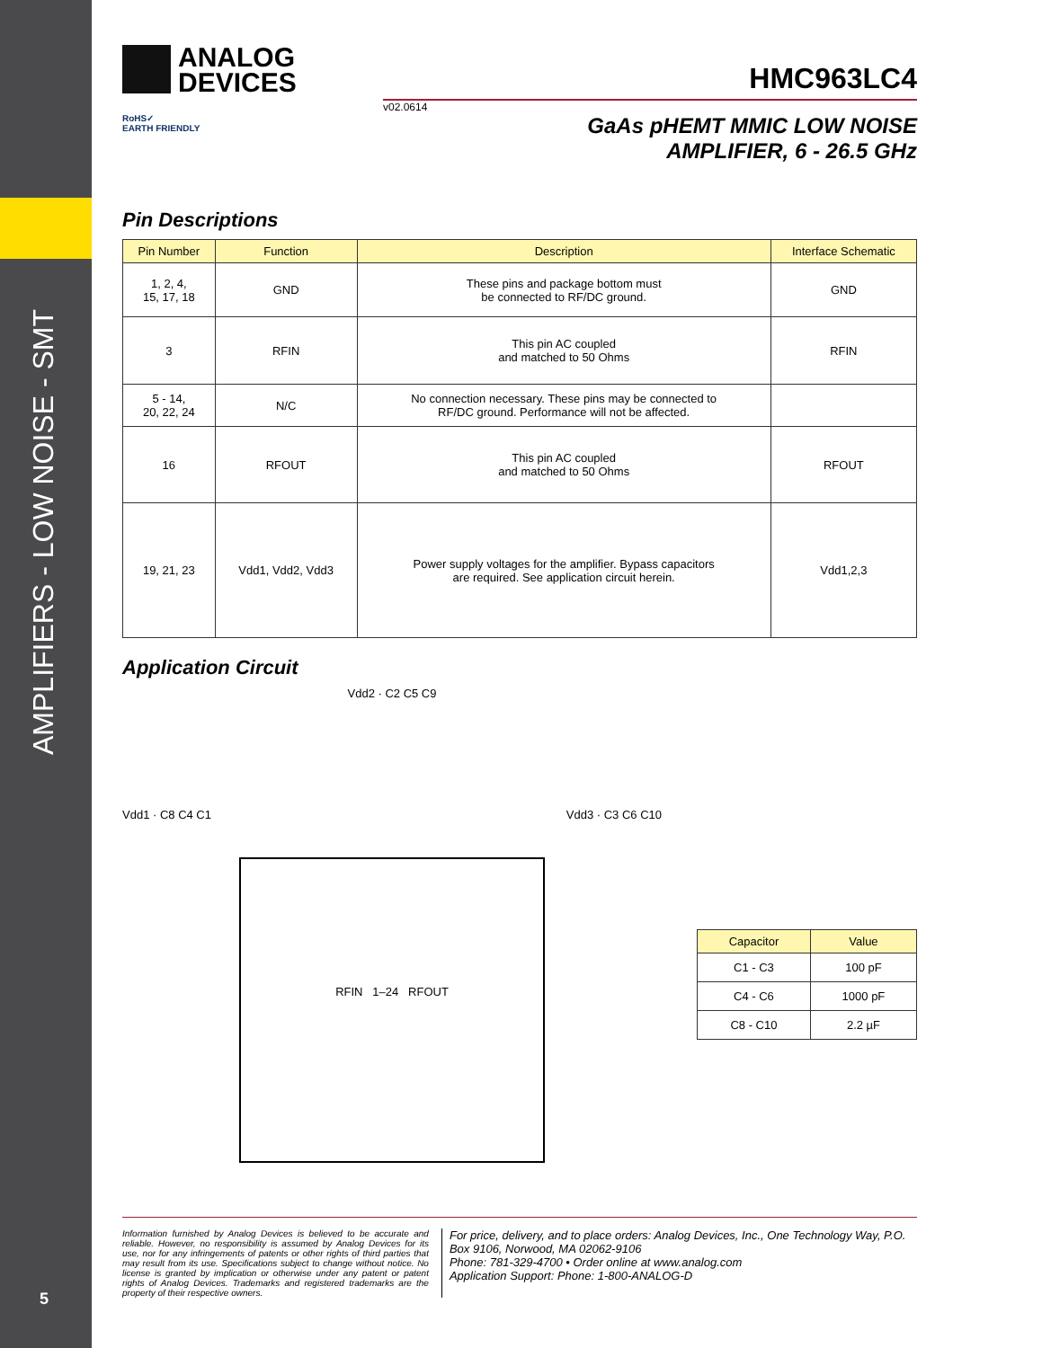AMPLIFIERS - LOW NOISE - SMT
ANALOG
DEVICES
HMC963LC4
v02.0614
RoHS✓
EARTH FRIENDLY
GaAs pHEMT MMIC LOW NOISE
AMPLIFIER, 6 - 26.5 GHz
Pin Descriptions
| Pin Number | Function | Description | Interface Schematic |
| --- | --- | --- | --- |
| 1, 2, 4, 15, 17, 18 | GND | These pins and package bottom must be connected to RF/DC ground. | GND |
| 3 | RFIN | This pin AC coupled and matched to 50 Ohms | RFIN |
| 5 - 14, 20, 22, 24 | N/C | No connection necessary. These pins may be connected to RF/DC ground. Performance will not be affected. | |
| 16 | RFOUT | This pin AC coupled and matched to 50 Ohms | RFOUT |
| 19, 21, 23 | Vdd1, Vdd2, Vdd3 | Power supply voltages for the amplifier. Bypass capacitors are required. See application circuit herein. | Vdd1,2,3 |
Application Circuit
Vdd2 · C2 C5 C9
Vdd1 · C8 C4 C1 Vdd3 · C3 C6 C10
RFIN 1–24 RFOUT
| Capacitor | Value |
| --- | --- |
| C1 - C3 | 100 pF |
| C4 - C6 | 1000 pF |
| C8 - C10 | 2.2 µF |
Information furnished by Analog Devices is believed to be accurate and reliable. However, no responsibility is assumed by Analog Devices for its use, nor for any infringements of patents or other rights of third parties that may result from its use. Specifications subject to change without notice. No license is granted by implication or otherwise under any patent or patent rights of Analog Devices. Trademarks and registered trademarks are the property of their respective owners.
For price, delivery, and to place orders: Analog Devices, Inc., One Technology Way, P.O. Box 9106, Norwood, MA 02062-9106
Phone: 781-329-4700 • Order online at www.analog.com
Application Support: Phone: 1-800-ANALOG-D
5